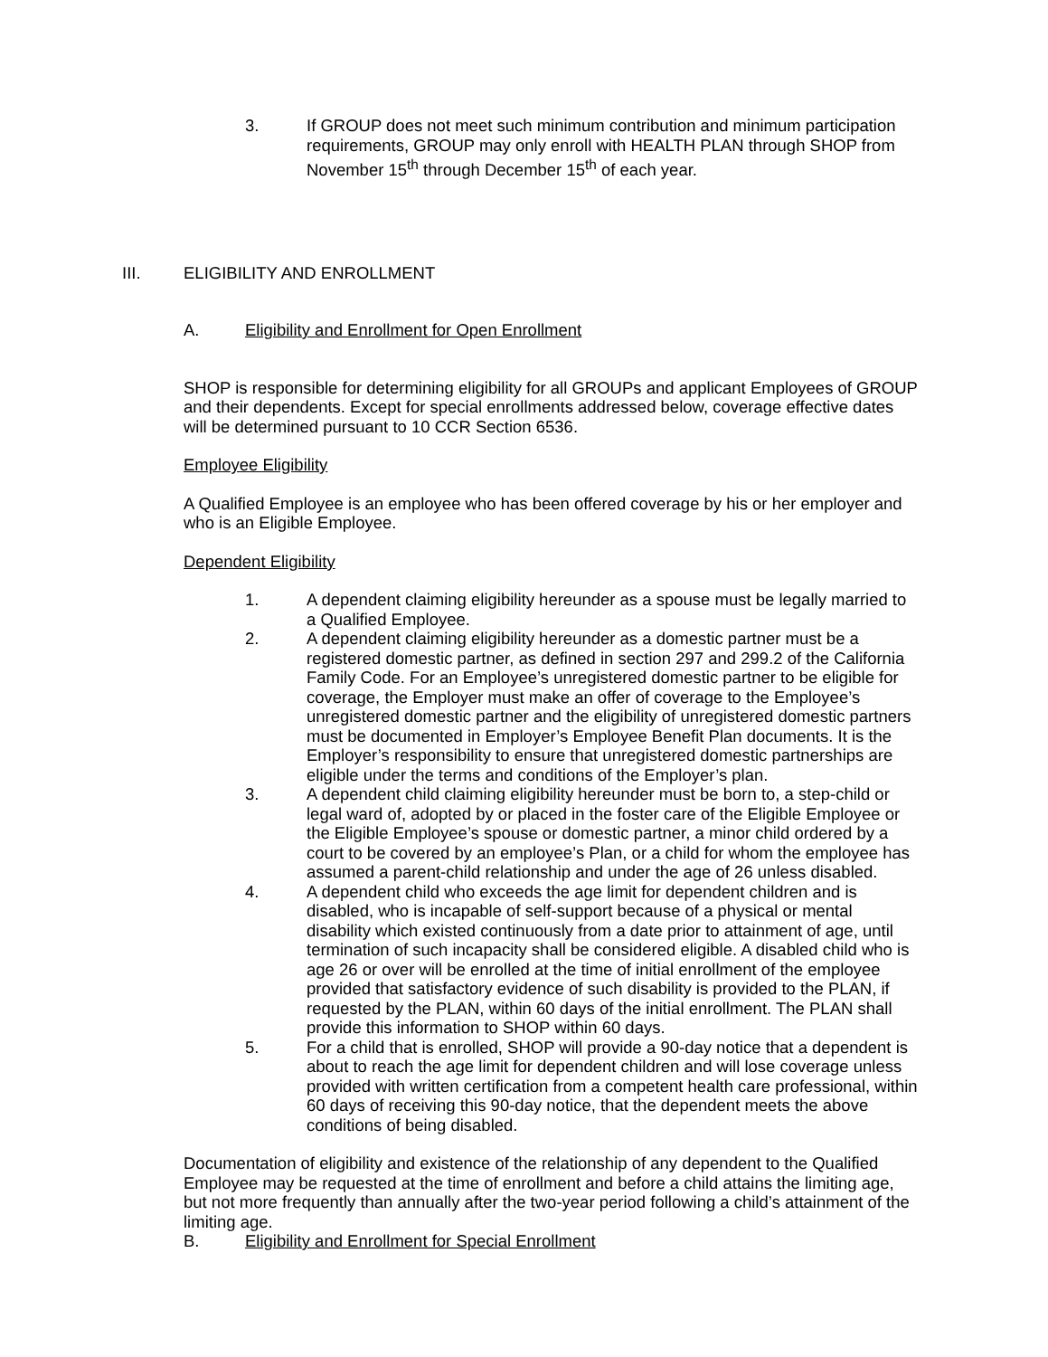3. If GROUP does not meet such minimum contribution and minimum participation requirements, GROUP may only enroll with HEALTH PLAN through SHOP from November 15<sup>th</sup> through December 15<sup>th</sup> of each year.
III. ELIGIBILITY AND ENROLLMENT
A. Eligibility and Enrollment for Open Enrollment
SHOP is responsible for determining eligibility for all GROUPs and applicant Employees of GROUP and their dependents. Except for special enrollments addressed below, coverage effective dates will be determined pursuant to 10 CCR Section 6536.
Employee Eligibility
A Qualified Employee is an employee who has been offered coverage by his or her employer and who is an Eligible Employee.
Dependent Eligibility
1. A dependent claiming eligibility hereunder as a spouse must be legally married to a Qualified Employee.
2. A dependent claiming eligibility hereunder as a domestic partner must be a registered domestic partner, as defined in section 297 and 299.2 of the California Family Code. For an Employee’s unregistered domestic partner to be eligible for coverage, the Employer must make an offer of coverage to the Employee’s unregistered domestic partner and the eligibility of unregistered domestic partners must be documented in Employer’s Employee Benefit Plan documents. It is the Employer’s responsibility to ensure that unregistered domestic partnerships are eligible under the terms and conditions of the Employer’s plan.
3. A dependent child claiming eligibility hereunder must be born to, a step-child or legal ward of, adopted by or placed in the foster care of the Eligible Employee or the Eligible Employee’s spouse or domestic partner, a minor child ordered by a court to be covered by an employee’s Plan, or a child for whom the employee has assumed a parent-child relationship and under the age of 26 unless disabled.
4. A dependent child who exceeds the age limit for dependent children and is disabled, who is incapable of self-support because of a physical or mental disability which existed continuously from a date prior to attainment of age, until termination of such incapacity shall be considered eligible. A disabled child who is age 26 or over will be enrolled at the time of initial enrollment of the employee provided that satisfactory evidence of such disability is provided to the PLAN, if requested by the PLAN, within 60 days of the initial enrollment. The PLAN shall provide this information to SHOP within 60 days.
5. For a child that is enrolled, SHOP will provide a 90-day notice that a dependent is about to reach the age limit for dependent children and will lose coverage unless provided with written certification from a competent health care professional, within 60 days of receiving this 90-day notice, that the dependent meets the above conditions of being disabled.
Documentation of eligibility and existence of the relationship of any dependent to the Qualified Employee may be requested at the time of enrollment and before a child attains the limiting age, but not more frequently than annually after the two-year period following a child’s attainment of the limiting age.
B. Eligibility and Enrollment for Special Enrollment